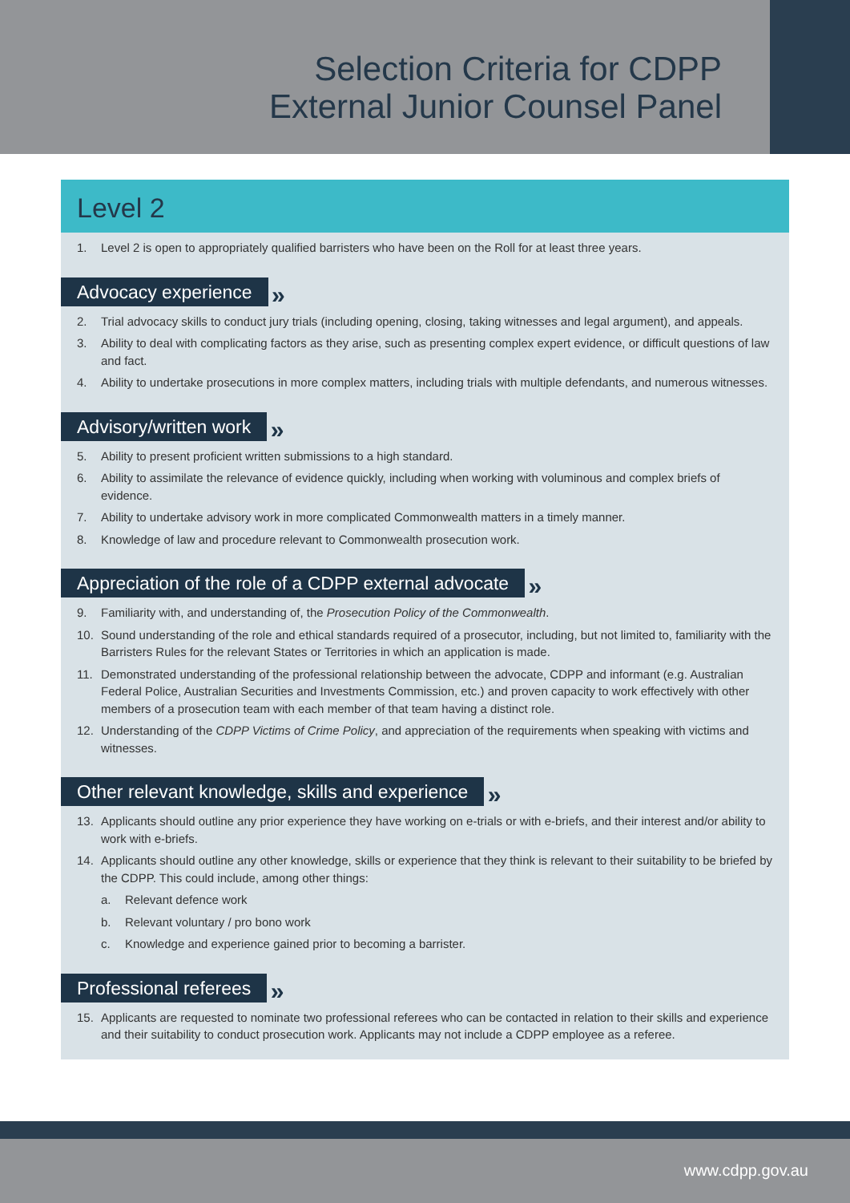Selection Criteria for CDPP
External Junior Counsel Panel
Level 2
1. Level 2 is open to appropriately qualified barristers who have been on the Roll for at least three years.
Advocacy experience
»
2. Trial advocacy skills to conduct jury trials (including opening, closing, taking witnesses and legal argument), and appeals.
3. Ability to deal with complicating factors as they arise, such as presenting complex expert evidence, or difficult questions of law and fact.
4. Ability to undertake prosecutions in more complex matters, including trials with multiple defendants, and numerous witnesses.
Advisory/written work
»
5. Ability to present proficient written submissions to a high standard.
6. Ability to assimilate the relevance of evidence quickly, including when working with voluminous and complex briefs of evidence.
7. Ability to undertake advisory work in more complicated Commonwealth matters in a timely manner.
8. Knowledge of law and procedure relevant to Commonwealth prosecution work.
Appreciation of the role of a CDPP external advocate
»
9. Familiarity with, and understanding of, the Prosecution Policy of the Commonwealth.
10. Sound understanding of the role and ethical standards required of a prosecutor, including, but not limited to, familiarity with the Barristers Rules for the relevant States or Territories in which an application is made.
11. Demonstrated understanding of the professional relationship between the advocate, CDPP and informant (e.g. Australian Federal Police, Australian Securities and Investments Commission, etc.) and proven capacity to work effectively with other members of a prosecution team with each member of that team having a distinct role.
12. Understanding of the CDPP Victims of Crime Policy, and appreciation of the requirements when speaking with victims and witnesses.
Other relevant knowledge, skills and experience
»
13. Applicants should outline any prior experience they have working on e-trials or with e-briefs, and their interest and/or ability to work with e-briefs.
14. Applicants should outline any other knowledge, skills or experience that they think is relevant to their suitability to be briefed by the CDPP. This could include, among other things:
a. Relevant defence work
b. Relevant voluntary / pro bono work
c. Knowledge and experience gained prior to becoming a barrister.
Professional referees
»
15. Applicants are requested to nominate two professional referees who can be contacted in relation to their skills and experience and their suitability to conduct prosecution work. Applicants may not include a CDPP employee as a referee.
www.cdpp.gov.au